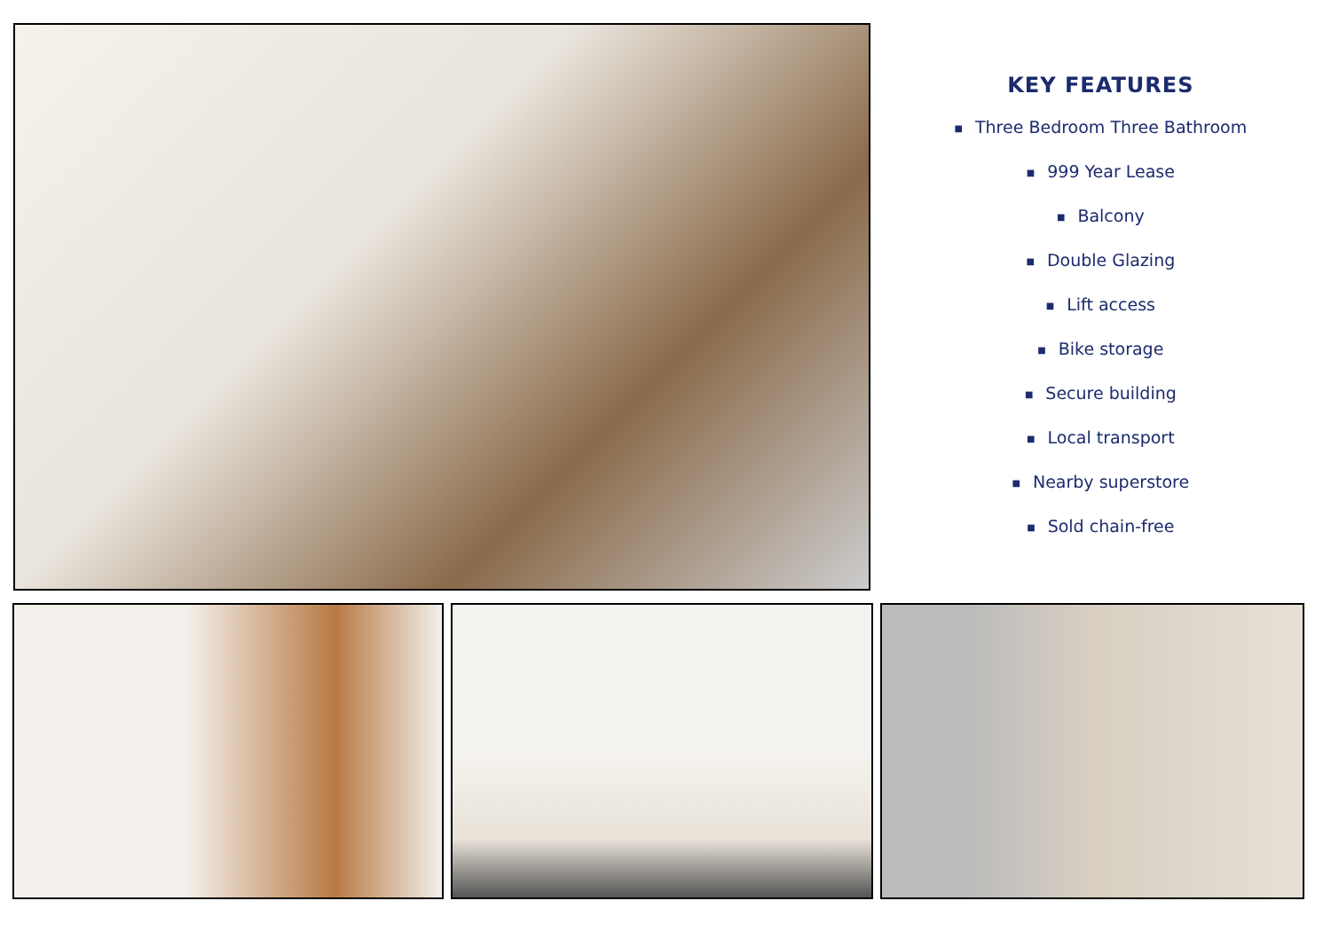KEY FEATURES
■ Three Bedroom Three Bathroom
■ 999 Year Lease
■ Balcony
■ Double Glazing
■ Lift access
■ Bike storage
■ Secure building
■ Local transport
■ Nearby superstore
■ Sold chain-free